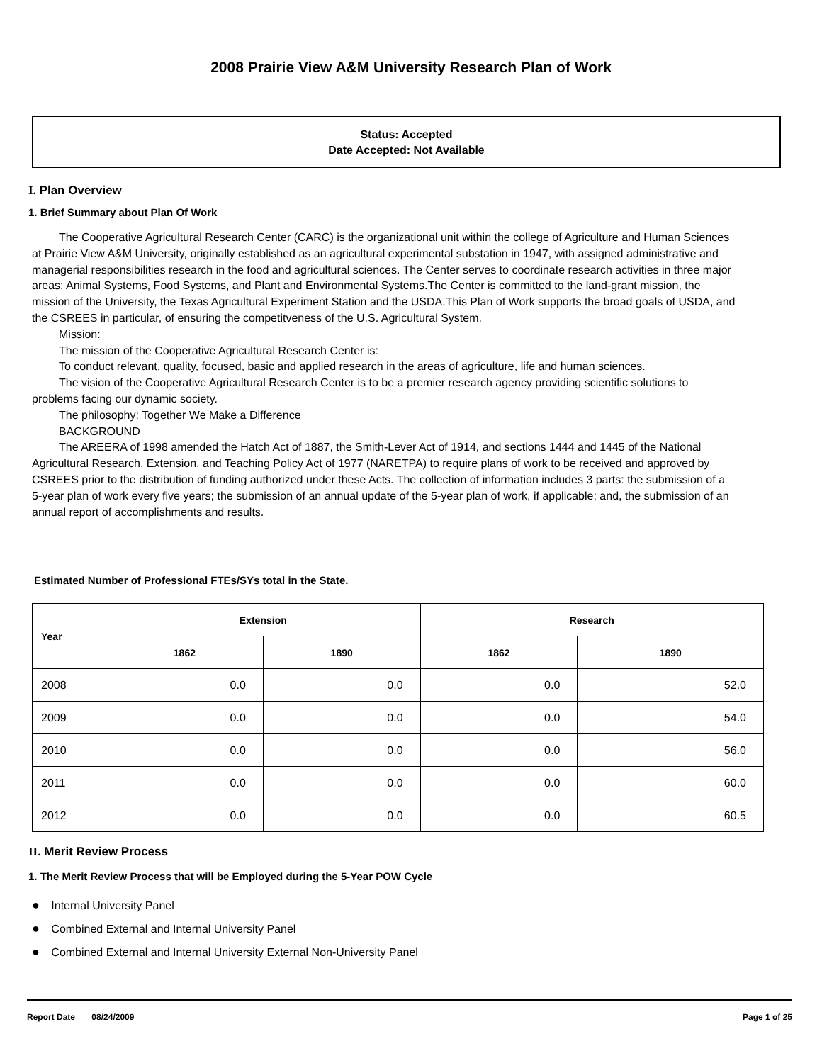2008 Prairie View A&M University Research Plan of Work
Status: Accepted
Date Accepted: Not Available
I. Plan Overview
1. Brief Summary about Plan Of Work
The Cooperative Agricultural Research Center (CARC) is the organizational unit within the college of Agriculture and Human Sciences at Prairie View A&M University, originally established as an agricultural experimental substation in 1947, with assigned administrative and managerial responsibilities research in the food and agricultural sciences. The Center serves to coordinate research activities in three major areas: Animal Systems, Food Systems, and Plant and Environmental Systems.The Center is committed to the land-grant mission, the mission of the University, the Texas Agricultural Experiment Station and the USDA.This Plan of Work supports the broad goals of USDA, and the CSREES in particular, of ensuring the competitveness of the U.S. Agricultural System.
Mission:
The mission of the Cooperative Agricultural Research Center is:
To conduct relevant, quality, focused, basic and applied research in the areas of agriculture, life and human sciences.
The vision of the Cooperative Agricultural Research Center is to be a premier research agency providing scientific solutions to problems facing our dynamic society.
The philosophy: Together We Make a Difference
BACKGROUND
The AREERA of 1998 amended the Hatch Act of 1887, the Smith-Lever Act of 1914, and sections 1444 and 1445 of the National Agricultural Research, Extension, and Teaching Policy Act of 1977 (NARETPA) to require plans of work to be received and approved by CSREES prior to the distribution of funding authorized under these Acts. The collection of information includes 3 parts: the submission of a 5-year plan of work every five years; the submission of an annual update of the 5-year plan of work, if applicable; and, the submission of an annual report of accomplishments and results.
Estimated Number of Professional FTEs/SYs total in the State.
| Year | Extension | | Research | |
| --- | --- | --- | --- | --- |
| | 1862 | 1890 | 1862 | 1890 |
| 2008 | 0.0 | 0.0 | 0.0 | 52.0 |
| 2009 | 0.0 | 0.0 | 0.0 | 54.0 |
| 2010 | 0.0 | 0.0 | 0.0 | 56.0 |
| 2011 | 0.0 | 0.0 | 0.0 | 60.0 |
| 2012 | 0.0 | 0.0 | 0.0 | 60.5 |
II. Merit Review Process
1. The Merit Review Process that will be Employed during the 5-Year POW Cycle
● Internal University Panel
● Combined External and Internal University Panel
● Combined External and Internal University External Non-University Panel
Report Date 08/24/2009 Page 1 of 25